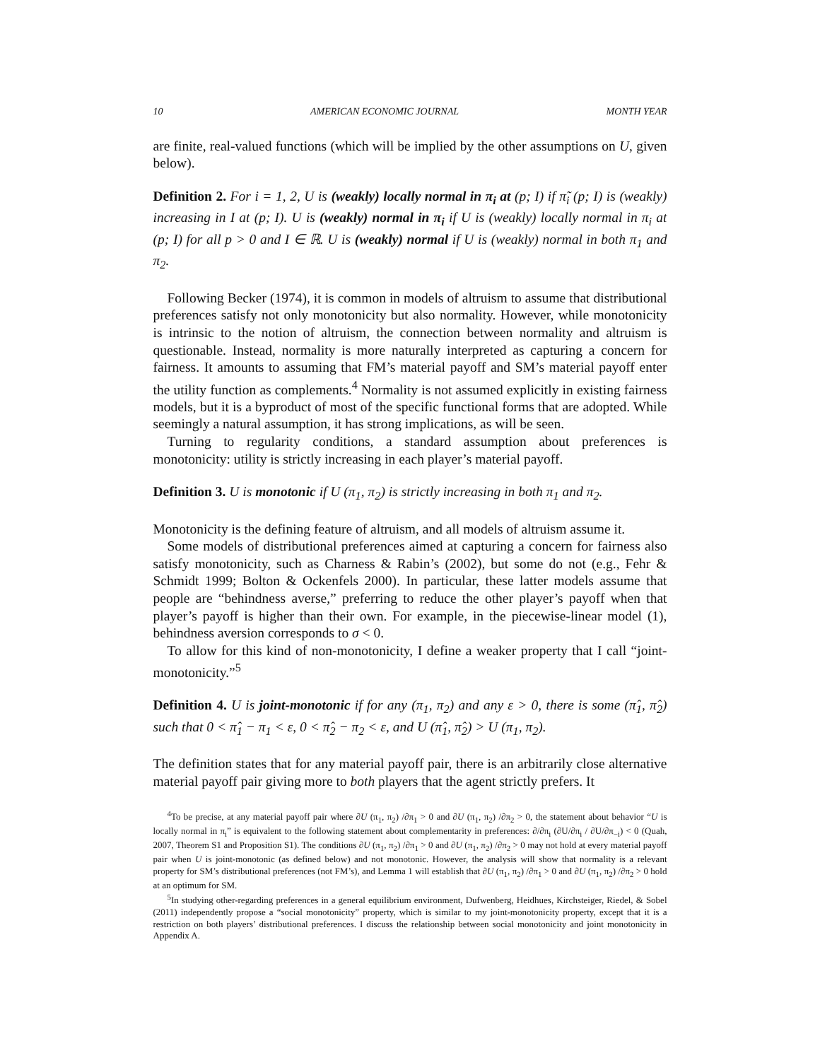10 AMERICAN ECONOMIC JOURNAL MONTH YEAR
are finite, real-valued functions (which will be implied by the other assumptions on U, given below).
Definition 2. For i = 1, 2, U is (weakly) locally normal in π<sub>i</sub> at (p; I) if π̃<sub>i</sub> (p; I) is (weakly) increasing in I at (p; I). U is (weakly) normal in π<sub>i</sub> if U is (weakly) locally normal in π<sub>i</sub> at (p; I) for all p > 0 and I ∈ ℝ. U is (weakly) normal if U is (weakly) normal in both π<sub>1</sub> and π<sub>2</sub>.
Following Becker (1974), it is common in models of altruism to assume that distributional preferences satisfy not only monotonicity but also normality. However, while monotonicity is intrinsic to the notion of altruism, the connection between normality and altruism is questionable. Instead, normality is more naturally interpreted as capturing a concern for fairness. It amounts to assuming that FM’s material payoff and SM’s material payoff enter the utility function as complements.<sup>4</sup> Normality is not assumed explicitly in existing fairness models, but it is a byproduct of most of the specific functional forms that are adopted. While seemingly a natural assumption, it has strong implications, as will be seen.
Turning to regularity conditions, a standard assumption about preferences is monotonicity: utility is strictly increasing in each player’s material payoff.
Definition 3. U is monotonic if U (π<sub>1</sub>, π<sub>2</sub>) is strictly increasing in both π<sub>1</sub> and π<sub>2</sub>.
Monotonicity is the defining feature of altruism, and all models of altruism assume it.
Some models of distributional preferences aimed at capturing a concern for fairness also satisfy monotonicity, such as Charness & Rabin’s (2002), but some do not (e.g., Fehr & Schmidt 1999; Bolton & Ockenfels 2000). In particular, these latter models assume that people are “behindness averse,” preferring to reduce the other player’s payoff when that player’s payoff is higher than their own. For example, in the piecewise-linear model (1), behindness aversion corresponds to σ < 0.
To allow for this kind of non-monotonicity, I define a weaker property that I call “joint-monotonicity.”<sup>5</sup>
Definition 4. U is joint-monotonic if for any (π<sub>1</sub>, π<sub>2</sub>) and any ε > 0, there is some (π̂<sub>1</sub>, π̂<sub>2</sub>) such that 0 < π̂<sub>1</sub> − π<sub>1</sub> < ε, 0 < π̂<sub>2</sub> − π<sub>2</sub> < ε, and U (π̂<sub>1</sub>, π̂<sub>2</sub>) > U (π<sub>1</sub>, π<sub>2</sub>).
The definition states that for any material payoff pair, there is an arbitrarily close alternative material payoff pair giving more to both players that the agent strictly prefers. It
<sup>4</sup> To be precise, at any material payoff pair where ∂U (π<sub>1</sub>, π<sub>2</sub>) /∂π<sub>1</sub> > 0 and ∂U (π<sub>1</sub>, π<sub>2</sub>) /∂π<sub>2</sub> > 0, the statement about behavior “U is locally normal in π<sub>i</sub>” is equivalent to the following statement about complementarity in preferences: ∂/∂π<sub>i</sub> (∂U/∂π<sub>i</sub> / ∂U/∂π<sub>−i</sub>) < 0 (Quah, 2007, Theorem S1 and Proposition S1). The conditions ∂U (π<sub>1</sub>, π<sub>2</sub>) /∂π<sub>1</sub> > 0 and ∂U (π<sub>1</sub>, π<sub>2</sub>) /∂π<sub>2</sub> > 0 may not hold at every material payoff pair when U is joint-monotonic (as defined below) and not monotonic. However, the analysis will show that normality is a relevant property for SM’s distributional preferences (not FM’s), and Lemma 1 will establish that ∂U (π<sub>1</sub>, π<sub>2</sub>) /∂π<sub>1</sub> > 0 and ∂U (π<sub>1</sub>, π<sub>2</sub>) /∂π<sub>2</sub> > 0 hold at an optimum for SM.
<sup>5</sup> In studying other-regarding preferences in a general equilibrium environment, Dufwenberg, Heidhues, Kirchsteiger, Riedel, & Sobel (2011) independently propose a “social monotonicity” property, which is similar to my joint-monotonicity property, except that it is a restriction on both players’ distributional preferences. I discuss the relationship between social monotonicity and joint monotonicity in Appendix A.